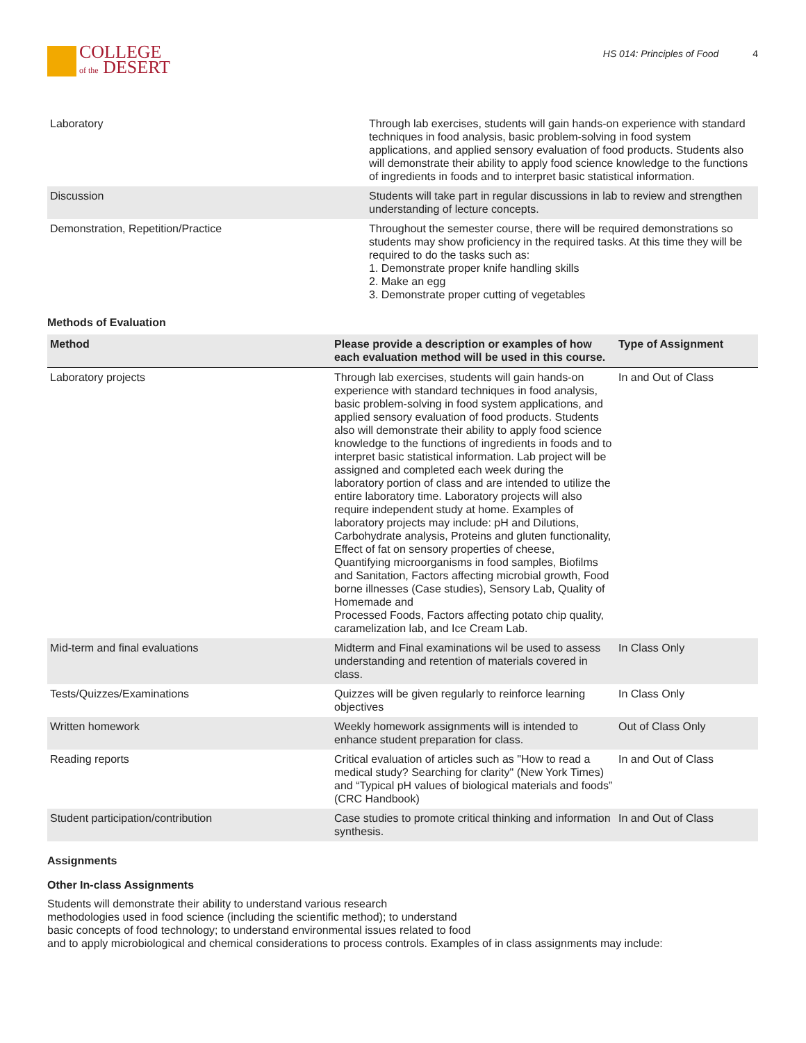COLLEGE
of the DESERT
HS 014: Principles of Food 4
| Laboratory | Through lab exercises, students will gain hands-on experience with standard techniques in food analysis, basic problem-solving in food system applications, and applied sensory evaluation of food products. Students also will demonstrate their ability to apply food science knowledge to the functions of ingredients in foods and to interpret basic statistical information. |
| Discussion | Students will take part in regular discussions in lab to review and strengthen understanding of lecture concepts. |
| Demonstration, Repetition/Practice | Throughout the semester course, there will be required demonstrations so students may show proficiency in the required tasks. At this time they will be required to do the tasks such as: 1. Demonstrate proper knife handling skills 2. Make an egg 3. Demonstrate proper cutting of vegetables |
Methods of Evaluation
| Method | Please provide a description or examples of how each evaluation method will be used in this course. | Type of Assignment |
| --- | --- | --- |
| Laboratory projects | Through lab exercises, students will gain hands-on experience with standard techniques in food analysis, basic problem-solving in food system applications, and applied sensory evaluation of food products. Students also will demonstrate their ability to apply food science knowledge to the functions of ingredients in foods and to interpret basic statistical information. Lab project will be assigned and completed each week during the laboratory portion of class and are intended to utilize the entire laboratory time. Laboratory projects will also require independent study at home. Examples of laboratory projects may include: pH and Dilutions, Carbohydrate analysis, Proteins and gluten functionality, Effect of fat on sensory properties of cheese, Quantifying microorganisms in food samples, Biofilms and Sanitation, Factors affecting microbial growth, Food borne illnesses (Case studies), Sensory Lab, Quality of Homemade and Processed Foods, Factors affecting potato chip quality, caramelization lab, and Ice Cream Lab. | In and Out of Class |
| Mid-term and final evaluations | Midterm and Final examinations wil be used to assess understanding and retention of materials covered in class. | In Class Only |
| Tests/Quizzes/Examinations | Quizzes will be given regularly to reinforce learning objectives | In Class Only |
| Written homework | Weekly homework assignments will is intended to enhance student preparation for class. | Out of Class Only |
| Reading reports | Critical evaluation of articles such as "How to read a medical study? Searching for clarity" (New York Times) and “Typical pH values of biological materials and foods” (CRC Handbook) | In and Out of Class |
| Student participation/contribution | Case studies to promote critical thinking and information synthesis. | In and Out of Class |
Assignments
Other In-class Assignments
Students will demonstrate their ability to understand various research
methodologies used in food science (including the scientific method); to understand
basic concepts of food technology; to understand environmental issues related to food
and to apply microbiological and chemical considerations to process controls. Examples of in class assignments may include: